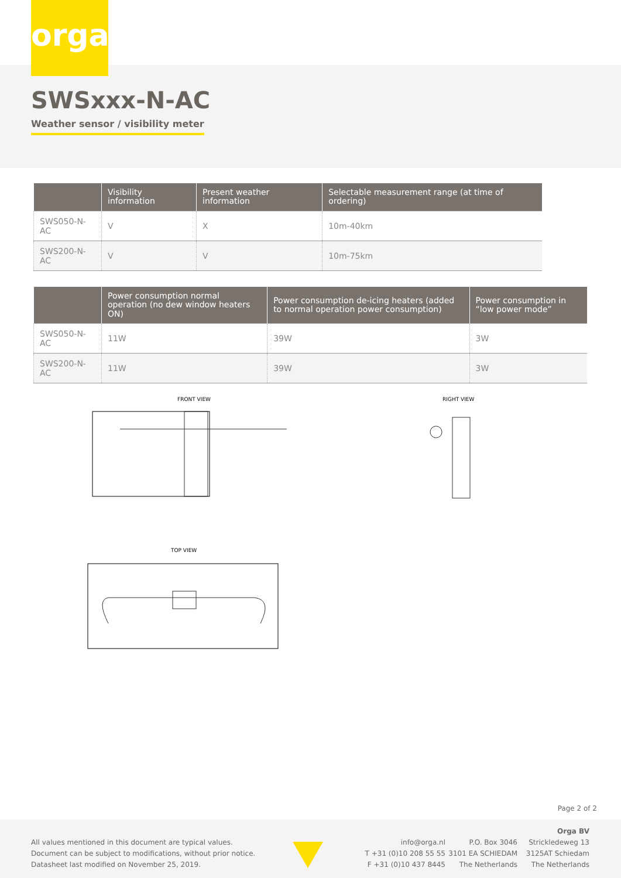orga
SWSxxx-N-AC
Weather sensor / visibility meter
| | Visibility information | Present weather information | Selectable measurement range (at time of ordering) |
| --- | --- | --- | --- |
| SWS050-N-AC | V | X | 10m-40km |
| SWS200-N-AC | V | V | 10m-75km |
| | Power consumption normal operation (no dew window heaters ON) | Power consumption de-icing heaters (added to normal operation power consumption) | Power consumption in “low power mode” |
| --- | --- | --- | --- |
| SWS050-N-AC | 11W | 39W | 3W |
| SWS200-N-AC | 11W | 39W | 3W |
FRONT VIEW RIGHT VIEW
TOP VIEW
Page 2 of 2
All values mentioned in this document are typical values.
Document can be subject to modifications, without prior notice.
Datasheet last modified on November 25, 2019.
info@orga.nl
T +31 (0)10 208 55 55
F +31 (0)10 437 8445
P.O. Box 3046
3101 EA SCHIEDAM
The Netherlands
Orga BV
Strickledeweg 13
3125AT Schiedam
The Netherlands